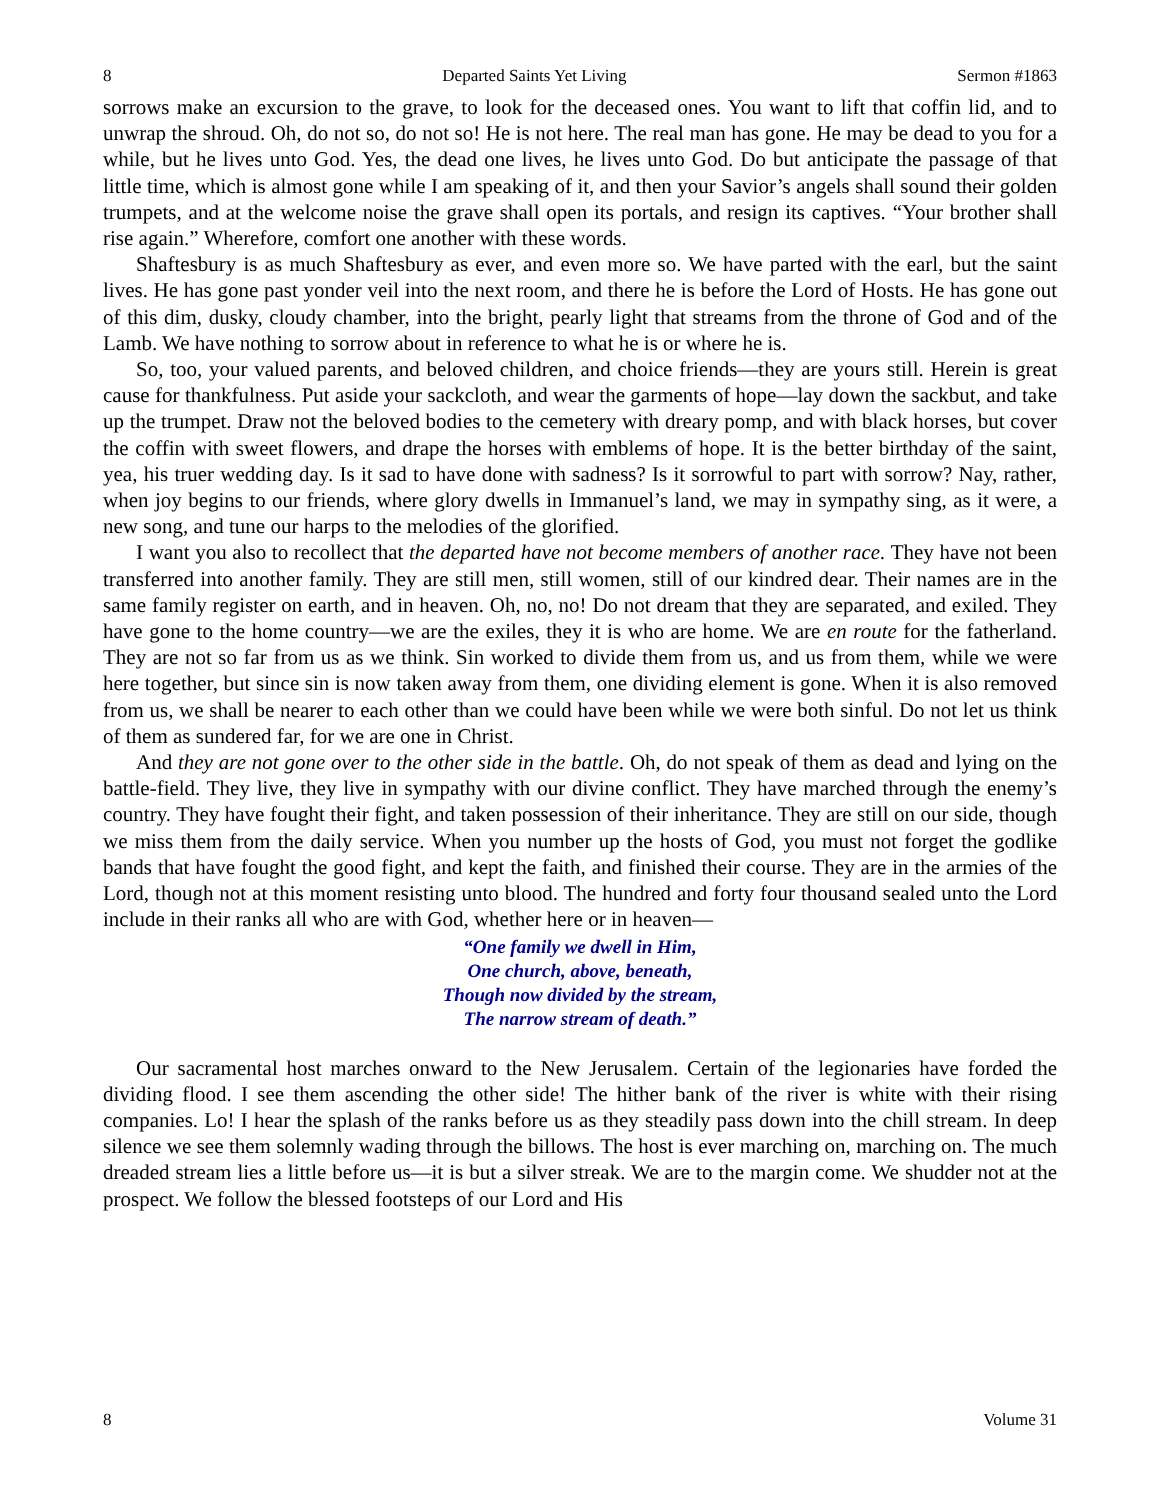8 Departed Saints Yet Living Sermon #1863
sorrows make an excursion to the grave, to look for the deceased ones. You want to lift that coffin lid, and to unwrap the shroud. Oh, do not so, do not so! He is not here. The real man has gone. He may be dead to you for a while, but he lives unto God. Yes, the dead one lives, he lives unto God. Do but anticipate the passage of that little time, which is almost gone while I am speaking of it, and then your Savior’s angels shall sound their golden trumpets, and at the welcome noise the grave shall open its portals, and resign its captives. “Your brother shall rise again.” Wherefore, comfort one another with these words.
Shaftesbury is as much Shaftesbury as ever, and even more so. We have parted with the earl, but the saint lives. He has gone past yonder veil into the next room, and there he is before the Lord of Hosts. He has gone out of this dim, dusky, cloudy chamber, into the bright, pearly light that streams from the throne of God and of the Lamb. We have nothing to sorrow about in reference to what he is or where he is.
So, too, your valued parents, and beloved children, and choice friends—they are yours still. Herein is great cause for thankfulness. Put aside your sackcloth, and wear the garments of hope—lay down the sackbut, and take up the trumpet. Draw not the beloved bodies to the cemetery with dreary pomp, and with black horses, but cover the coffin with sweet flowers, and drape the horses with emblems of hope. It is the better birthday of the saint, yea, his truer wedding day. Is it sad to have done with sadness? Is it sorrowful to part with sorrow? Nay, rather, when joy begins to our friends, where glory dwells in Immanuel’s land, we may in sympathy sing, as it were, a new song, and tune our harps to the melodies of the glorified.
I want you also to recollect that the departed have not become members of another race. They have not been transferred into another family. They are still men, still women, still of our kindred dear. Their names are in the same family register on earth, and in heaven. Oh, no, no! Do not dream that they are separated, and exiled. They have gone to the home country—we are the exiles, they it is who are home. We are en route for the fatherland. They are not so far from us as we think. Sin worked to divide them from us, and us from them, while we were here together, but since sin is now taken away from them, one dividing element is gone. When it is also removed from us, we shall be nearer to each other than we could have been while we were both sinful. Do not let us think of them as sundered far, for we are one in Christ.
And they are not gone over to the other side in the battle. Oh, do not speak of them as dead and lying on the battle-field. They live, they live in sympathy with our divine conflict. They have marched through the enemy’s country. They have fought their fight, and taken possession of their inheritance. They are still on our side, though we miss them from the daily service. When you number up the hosts of God, you must not forget the godlike bands that have fought the good fight, and kept the faith, and finished their course. They are in the armies of the Lord, though not at this moment resisting unto blood. The hundred and forty four thousand sealed unto the Lord include in their ranks all who are with God, whether here or in heaven—
“One family we dwell in Him,
One church, above, beneath,
Though now divided by the stream,
The narrow stream of death.”
Our sacramental host marches onward to the New Jerusalem. Certain of the legionaries have forded the dividing flood. I see them ascending the other side! The hither bank of the river is white with their rising companies. Lo! I hear the splash of the ranks before us as they steadily pass down into the chill stream. In deep silence we see them solemnly wading through the billows. The host is ever marching on, marching on. The much dreaded stream lies a little before us—it is but a silver streak. We are to the margin come. We shudder not at the prospect. We follow the blessed footsteps of our Lord and His
8 Volume 31